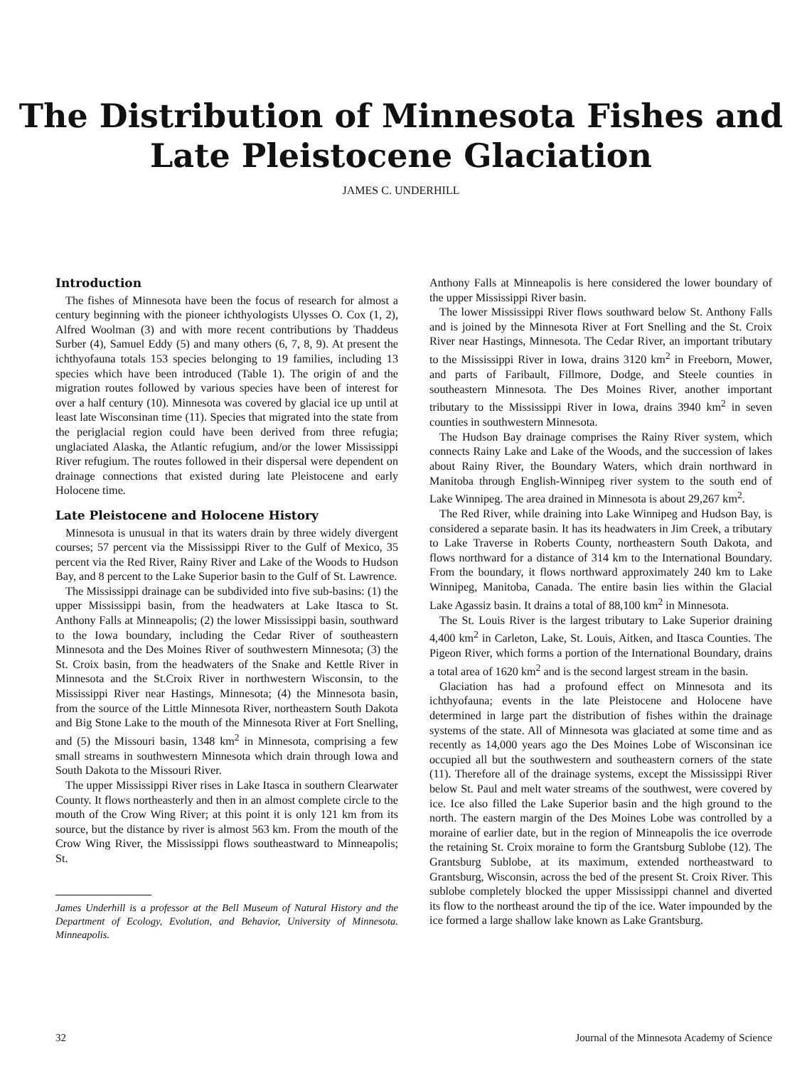The Distribution of Minnesota Fishes and
Late Pleistocene Glaciation
JAMES C. UNDERHILL
Introduction
The fishes of Minnesota have been the focus of research for almost a century beginning with the pioneer ichthyologists Ulysses O. Cox (1, 2), Alfred Woolman (3) and with more recent contributions by Thaddeus Surber (4), Samuel Eddy (5) and many others (6, 7, 8, 9). At present the ichthyofauna totals 153 species belonging to 19 families, including 13 species which have been introduced (Table 1). The origin of and the migration routes followed by various species have been of interest for over a half century (10). Minnesota was covered by glacial ice up until at least late Wisconsinan time (11). Species that migrated into the state from the periglacial region could have been derived from three refugia; unglaciated Alaska, the Atlantic refugium, and/or the lower Mississippi River refugium. The routes followed in their dispersal were dependent on drainage connections that existed during late Pleistocene and early Holocene time.
Late Pleistocene and Holocene History
Minnesota is unusual in that its waters drain by three widely divergent courses; 57 percent via the Mississippi River to the Gulf of Mexico, 35 percent via the Red River, Rainy River and Lake of the Woods to Hudson Bay, and 8 percent to the Lake Superior basin to the Gulf of St. Lawrence.
The Mississippi drainage can be subdivided into five sub-basins: (1) the upper Mississippi basin, from the headwaters at Lake Itasca to St. Anthony Falls at Minneapolis; (2) the lower Mississippi basin, southward to the Iowa boundary, including the Cedar River of southeastern Minnesota and the Des Moines River of southwestern Minnesota; (3) the St. Croix basin, from the headwaters of the Snake and Kettle River in Minnesota and the St.Croix River in northwestern Wisconsin, to the Mississippi River near Hastings, Minnesota; (4) the Minnesota basin, from the source of the Little Minnesota River, northeastern South Dakota and Big Stone Lake to the mouth of the Minnesota River at Fort Snelling, and (5) the Missouri basin, 1348 km<sup>2</sup> in Minnesota, comprising a few small streams in southwestern Minnesota which drain through Iowa and South Dakota to the Missouri River.
The upper Mississippi River rises in Lake Itasca in southern Clearwater County. It flows northeasterly and then in an almost complete circle to the mouth of the Crow Wing River; at this point it is only 121 km from its source, but the distance by river is almost 563 km. From the mouth of the Crow Wing River, the Mississippi flows southeastward to Minneapolis; St.
James Underhill is a professor at the Bell Museum of Natural History and the Department of Ecology, Evolution, and Behavior, University of Minnesota. Minneapolis.
Anthony Falls at Minneapolis is here considered the lower boundary of the upper Mississippi River basin.
The lower Mississippi River flows southward below St. Anthony Falls and is joined by the Minnesota River at Fort Snelling and the St. Croix River near Hastings, Minnesota. The Cedar River, an important tributary to the Mississippi River in Iowa, drains 3120 km<sup>2</sup> in Freeborn, Mower, and parts of Faribault, Fillmore, Dodge, and Steele counties in southeastern Minnesota. The Des Moines River, another important tributary to the Mississippi River in Iowa, drains 3940 km<sup>2</sup> in seven counties in southwestern Minnesota.
The Hudson Bay drainage comprises the Rainy River system, which connects Rainy Lake and Lake of the Woods, and the succession of lakes about Rainy River, the Boundary Waters, which drain northward in Manitoba through English-Winnipeg river system to the south end of Lake Winnipeg. The area drained in Minnesota is about 29,267 km<sup>2</sup>.
The Red River, while draining into Lake Winnipeg and Hudson Bay, is considered a separate basin. It has its headwaters in Jim Creek, a tributary to Lake Traverse in Roberts County, northeastern South Dakota, and flows northward for a distance of 314 km to the International Boundary. From the boundary, it flows northward approximately 240 km to Lake Winnipeg, Manitoba, Canada. The entire basin lies within the Glacial Lake Agassiz basin. It drains a total of 88,100 km<sup>2</sup> in Minnesota.
The St. Louis River is the largest tributary to Lake Superior draining 4,400 km<sup>2</sup> in Carleton, Lake, St. Louis, Aitken, and Itasca Counties. The Pigeon River, which forms a portion of the International Boundary, drains a total area of 1620 km<sup>2</sup> and is the second largest stream in the basin.
Glaciation has had a profound effect on Minnesota and its ichthyofauna; events in the late Pleistocene and Holocene have determined in large part the distribution of fishes within the drainage systems of the state. All of Minnesota was glaciated at some time and as recently as 14,000 years ago the Des Moines Lobe of Wisconsinan ice occupied all but the southwestern and southeastern corners of the state (11). Therefore all of the drainage systems, except the Mississippi River below St. Paul and melt water streams of the southwest, were covered by ice. Ice also filled the Lake Superior basin and the high ground to the north. The eastern margin of the Des Moines Lobe was controlled by a moraine of earlier date, but in the region of Minneapolis the ice overrode the retaining St. Croix moraine to form the Grantsburg Sublobe (12). The Grantsburg Sublobe, at its maximum, extended northeastward to Grantsburg, Wisconsin, across the bed of the present St. Croix River. This sublobe completely blocked the upper Mississippi channel and diverted its flow to the northeast around the tip of the ice. Water impounded by the ice formed a large shallow lake known as Lake Grantsburg.
32 Journal of the Minnesota Academy of Science